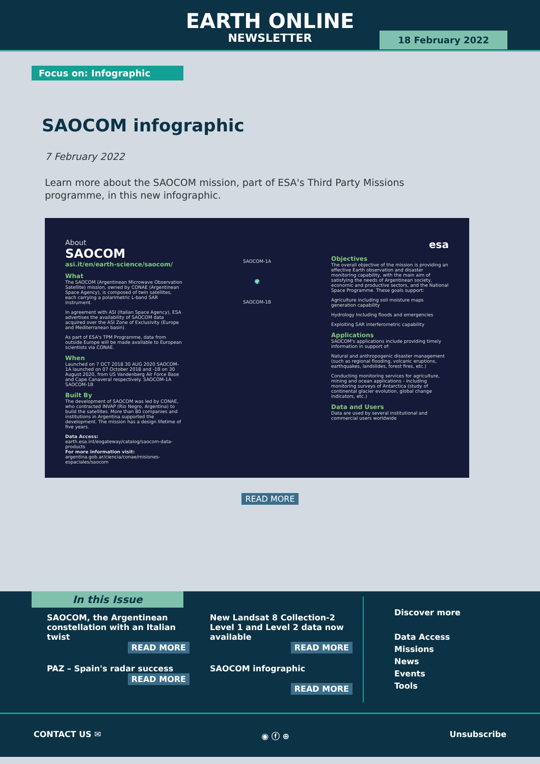EARTH ONLINE
NEWSLETTER
18 February 2022
Focus on: Infographic
SAOCOM infographic
7 February 2022
Learn more about the SAOCOM mission, part of ESA's Third Party Missions programme, in this new infographic.
About
SAOCOM
asi.it/en/earth-science/saocom/
What
The SAOCOM (Argentinean Microwave Observation Satellite) mission, owned by CONAE (Argentinean Space Agency), is composed of twin satellites, each carrying a polarimetric L-band SAR instrument.
In agreement with ASI (Italian Space Agency), ESA advertises the availability of SAOCOM data acquired over the ASI Zone of Exclusivity (Europe and Mediterranean basin).
As part of ESA's TPM Programme, data from outside Europe will be made available to European scientists via CONAE.
When
Launched on 7 OCT 2018 30 AUG 2020 SAOCOM-1A launched on 07 October 2018 and -1B on 30 August 2020, from US Vandenberg Air Force Base and Cape Canaveral respectively. SAOCOM-1A SAOCOM-1B
Built By
The development of SAOCOM was led by CONAE, who contracted INVAP (Rio Negro, Argentina) to build the satellites. More than 80 companies and institutions in Argentina supported the development. The mission has a design lifetime of five years.
Data Access: earth.esa.int/eogateway/catalog/saocom-data-products
For more information visit: argentina.gob.ar/ciencia/conae/misiones-espaciales/saocom
SAOCOM-1A
🌍
SAOCOM-1B
esa
Objectives
The overall objective of the mission is providing an effective Earth observation and disaster monitoring capability, with the main aim of satisfying the needs of Argentinean society, economic and productive sectors, and the National Space Programme. These goals support:
Agriculture including soil moisture maps generation capability
Hydrology Including floods and emergencies
Exploiting SAR interferometric capability
Applications
SAOCOM's applications include providing timely information in support of:
Natural and anthropogenic disaster management (such as regional flooding, volcanic eruptions, earthquakes, landslides, forest fires, etc.)
Conducting monitoring services for agriculture, mining and ocean applications - including monitoring surveys of Antarctica (study of continental glacier evolution, global change indicators, etc.)
Data and Users
Data are used by several institutional and commercial users worldwide
READ MORE
In this Issue
SAOCOM, the Argentinean constellation with an Italian twist
READ MORE
New Landsat 8 Collection-2 Level 1 and Level 2 data now available
READ MORE
PAZ – Spain's radar success
READ MORE
SAOCOM infographic
READ MORE
Discover more
Data Access
Missions
News
Events
Tools
CONTACT US ✉ ◉ ⓕ ⊕ Unsubscribe